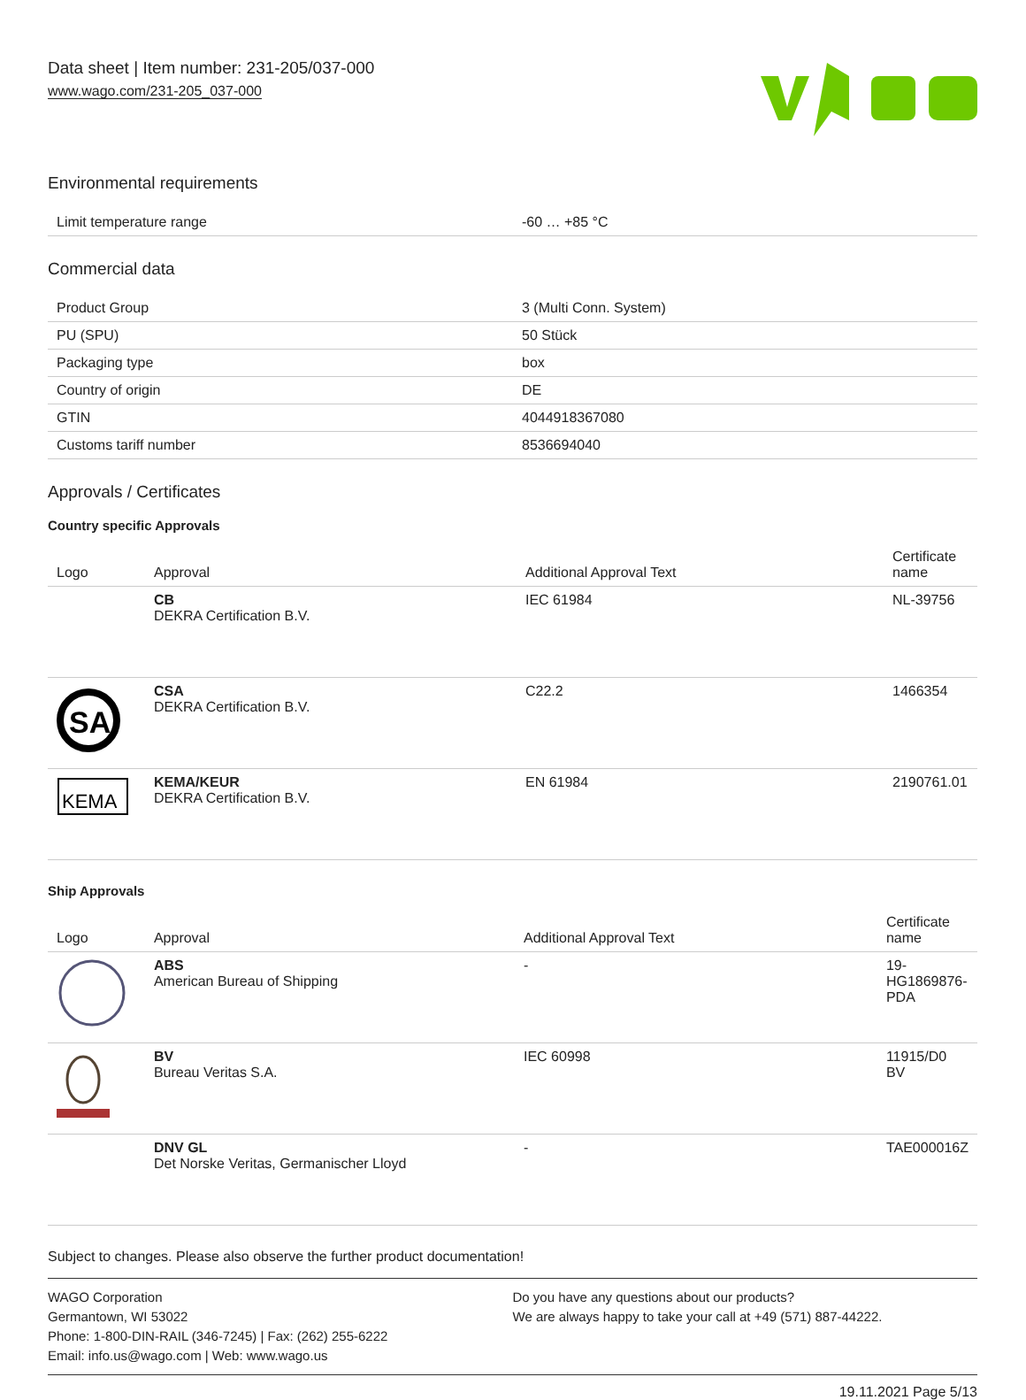Data sheet | Item number: 231-205/037-000
www.wago.com/231-205_037-000
Environmental requirements
| Limit temperature range | -60 … +85 °C |
Commercial data
| Product Group | 3 (Multi Conn. System) |
| PU (SPU) | 50 Stück |
| Packaging type | box |
| Country of origin | DE |
| GTIN | 4044918367080 |
| Customs tariff number | 8536694040 |
Approvals / Certificates
Country specific Approvals
| Logo | Approval | Additional Approval Text | Certificate name |
| --- | --- | --- | --- |
| | CB DEKRA Certification B.V. | IEC 61984 | NL-39756 |
| SA | CSA DEKRA Certification B.V. | C22.2 | 1466354 |
| KEMA | KEMA/KEUR DEKRA Certification B.V. | EN 61984 | 2190761.01 |
Ship Approvals
| Logo | Approval | Additional Approval Text | Certificate name |
| --- | --- | --- | --- |
| | ABS American Bureau of Shipping | - | 19- HG1869876- PDA |
| | BV Bureau Veritas S.A. | IEC 60998 | 11915/D0 BV |
| | DNV GL Det Norske Veritas, Germanischer Lloyd | - | TAE000016Z |
Subject to changes. Please also observe the further product documentation!
WAGO Corporation
Germantown, WI 53022
Phone: 1-800-DIN-RAIL (346-7245) | Fax: (262) 255-6222
Email: info.us@wago.com | Web: www.wago.us
Do you have any questions about our products?
We are always happy to take your call at +49 (571) 887-44222.
19.11.2021 Page 5/13